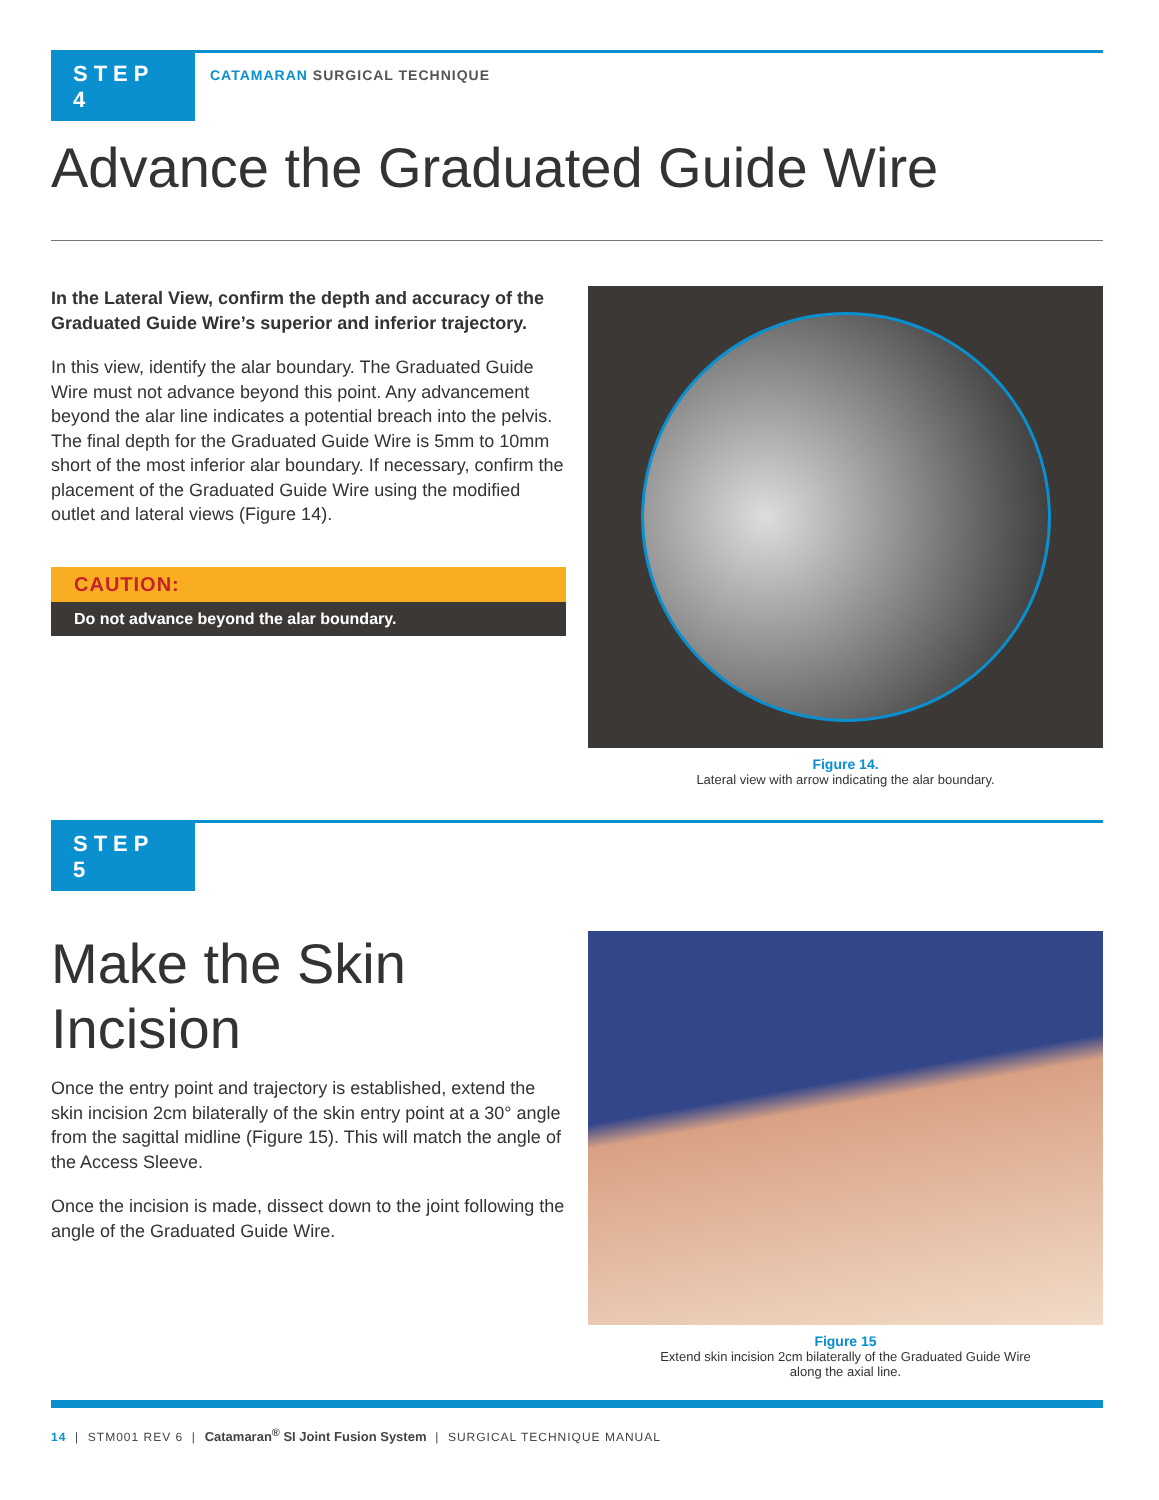STEP 4
CATAMARAN SURGICAL TECHNIQUE
Advance the Graduated Guide Wire
In the Lateral View, confirm the depth and accuracy of the Graduated Guide Wire’s superior and inferior trajectory.
In this view, identify the alar boundary. The Graduated Guide Wire must not advance beyond this point. Any advancement beyond the alar line indicates a potential breach into the pelvis. The final depth for the Graduated Guide Wire is 5mm to 10mm short of the most inferior alar boundary. If necessary, confirm the placement of the Graduated Guide Wire using the modified outlet and lateral views (Figure 14).
CAUTION:
Do not advance beyond the alar boundary.
Figure 14.
Lateral view with arrow indicating the alar boundary.
STEP 5
Make the Skin Incision
Once the entry point and trajectory is established, extend the skin incision 2cm bilaterally of the skin entry point at a 30° angle from the sagittal midline (Figure 15). This will match the angle of the Access Sleeve.
Once the incision is made, dissect down to the joint following the angle of the Graduated Guide Wire.
Figure 15
Extend skin incision 2cm bilaterally of the Graduated Guide Wire
along the axial line.
14 | STM001 REV 6 | Catamaran<sup>®</sup> SI Joint Fusion System | SURGICAL TECHNIQUE MANUAL